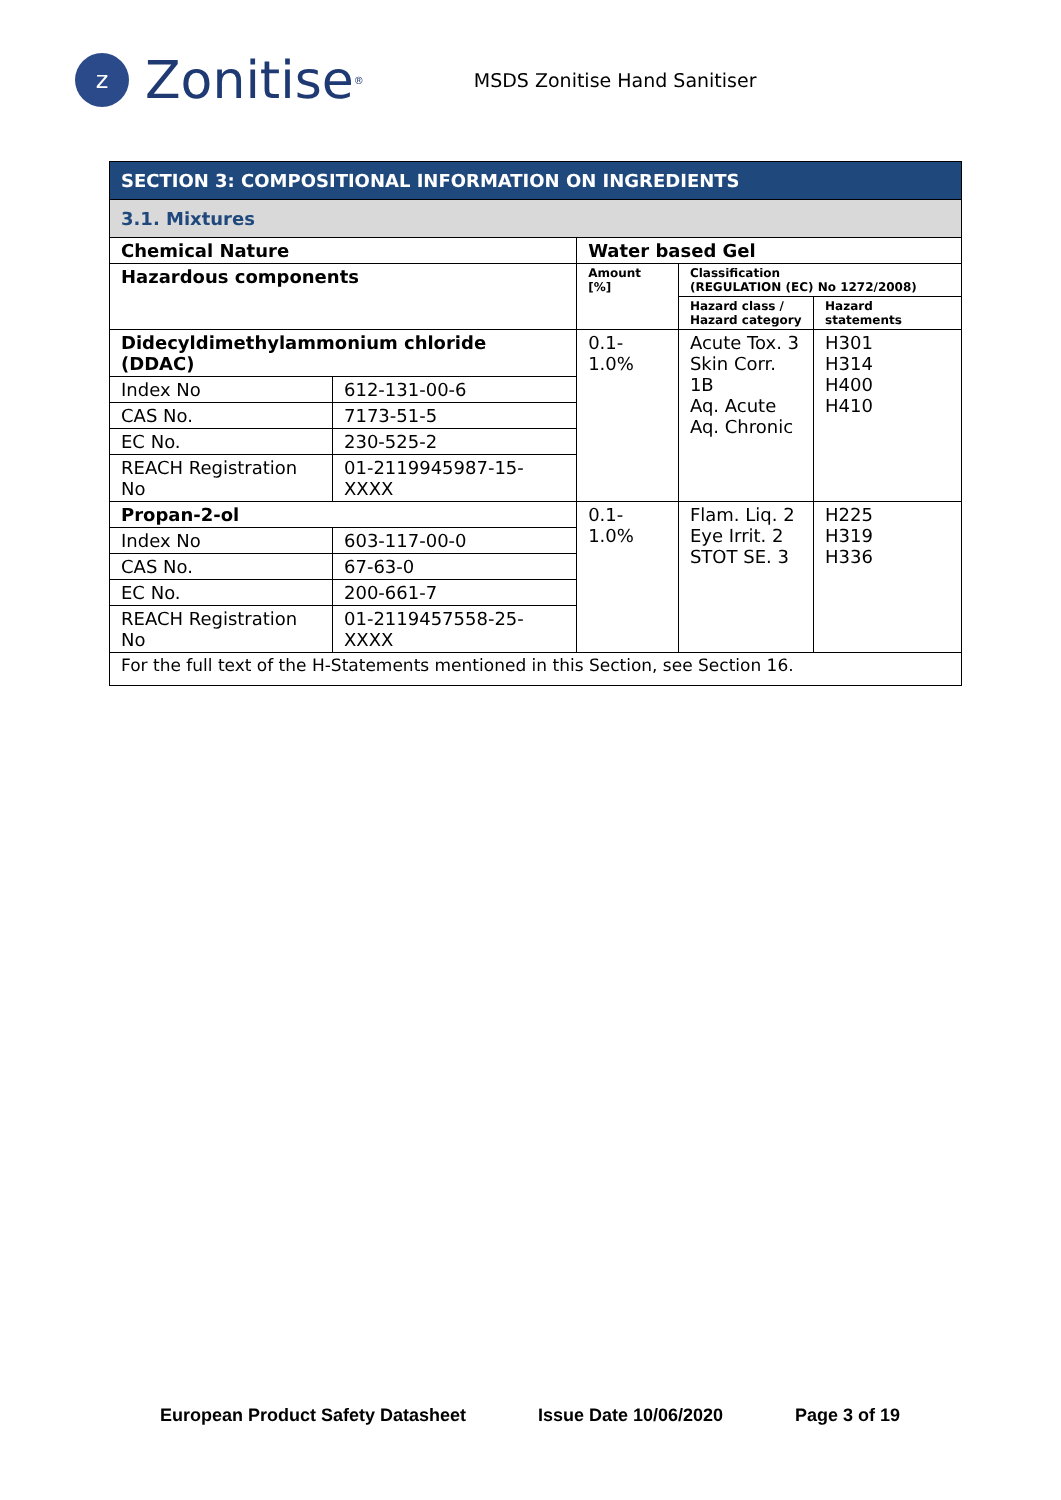z Zonitise<sup>®</sup>
MSDS Zonitise Hand Sanitiser
| SECTION 3: COMPOSITIONAL INFORMATION ON INGREDIENTS | | | | |
| 3.1. Mixtures | | | | |
| Chemical Nature | | Water based Gel | | |
| Hazardous components | | Amount [%] | Classification (REGULATION (EC) No 1272/2008) | |
| | | | Hazard class / Hazard category | Hazard statements |
| Didecyldimethylammonium chloride (DDAC) | | 0.1-1.0% | Acute Tox. 3 Skin Corr. 1B Aq. Acute Aq. Chronic | H301 H314 H400 H410 |
| Index No | 612-131-00-6 | | | |
| CAS No. | 7173-51-5 | | | |
| EC No. | 230-525-2 | | | |
| REACH Registration No | 01-2119945987-15-XXXX | | | |
| Propan-2-ol | | 0.1-1.0% | Flam. Liq. 2 Eye Irrit. 2 STOT SE. 3 | H225 H319 H336 |
| Index No | 603-117-00-0 | | | |
| CAS No. | 67-63-0 | | | |
| EC No. | 200-661-7 | | | |
| REACH Registration No | 01-2119457558-25-XXXX | | | |
| For the full text of the H-Statements mentioned in this Section, see Section 16. | | | | |
European Product Safety Datasheet Issue Date 10/06/2020 Page 3 of 19